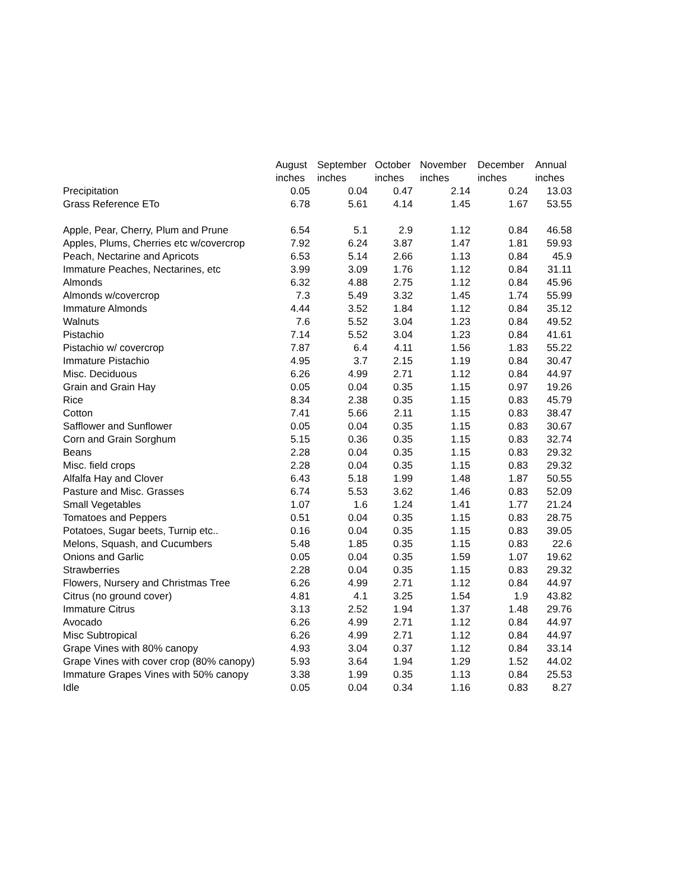| | August | September | October | November | December | Annual |
| --- | --- | --- | --- | --- | --- | --- |
| | inches | inches | inches | inches | inches | inches |
| Precipitation | 0.05 | 0.04 | 0.47 | 2.14 | 0.24 | 13.03 |
| Grass Reference ETo | 6.78 | 5.61 | 4.14 | 1.45 | 1.67 | 53.55 |
| Apple, Pear, Cherry, Plum and Prune | 6.54 | 5.1 | 2.9 | 1.12 | 0.84 | 46.58 |
| Apples, Plums, Cherries etc w/covercrop | 7.92 | 6.24 | 3.87 | 1.47 | 1.81 | 59.93 |
| Peach, Nectarine and Apricots | 6.53 | 5.14 | 2.66 | 1.13 | 0.84 | 45.9 |
| Immature Peaches, Nectarines, etc | 3.99 | 3.09 | 1.76 | 1.12 | 0.84 | 31.11 |
| Almonds | 6.32 | 4.88 | 2.75 | 1.12 | 0.84 | 45.96 |
| Almonds w/covercrop | 7.3 | 5.49 | 3.32 | 1.45 | 1.74 | 55.99 |
| Immature Almonds | 4.44 | 3.52 | 1.84 | 1.12 | 0.84 | 35.12 |
| Walnuts | 7.6 | 5.52 | 3.04 | 1.23 | 0.84 | 49.52 |
| Pistachio | 7.14 | 5.52 | 3.04 | 1.23 | 0.84 | 41.61 |
| Pistachio w/ covercrop | 7.87 | 6.4 | 4.11 | 1.56 | 1.83 | 55.22 |
| Immature Pistachio | 4.95 | 3.7 | 2.15 | 1.19 | 0.84 | 30.47 |
| Misc. Deciduous | 6.26 | 4.99 | 2.71 | 1.12 | 0.84 | 44.97 |
| Grain and Grain Hay | 0.05 | 0.04 | 0.35 | 1.15 | 0.97 | 19.26 |
| Rice | 8.34 | 2.38 | 0.35 | 1.15 | 0.83 | 45.79 |
| Cotton | 7.41 | 5.66 | 2.11 | 1.15 | 0.83 | 38.47 |
| Safflower and Sunflower | 0.05 | 0.04 | 0.35 | 1.15 | 0.83 | 30.67 |
| Corn and Grain Sorghum | 5.15 | 0.36 | 0.35 | 1.15 | 0.83 | 32.74 |
| Beans | 2.28 | 0.04 | 0.35 | 1.15 | 0.83 | 29.32 |
| Misc. field crops | 2.28 | 0.04 | 0.35 | 1.15 | 0.83 | 29.32 |
| Alfalfa Hay and Clover | 6.43 | 5.18 | 1.99 | 1.48 | 1.87 | 50.55 |
| Pasture and Misc. Grasses | 6.74 | 5.53 | 3.62 | 1.46 | 0.83 | 52.09 |
| Small Vegetables | 1.07 | 1.6 | 1.24 | 1.41 | 1.77 | 21.24 |
| Tomatoes and Peppers | 0.51 | 0.04 | 0.35 | 1.15 | 0.83 | 28.75 |
| Potatoes, Sugar beets, Turnip etc.. | 0.16 | 0.04 | 0.35 | 1.15 | 0.83 | 39.05 |
| Melons, Squash, and Cucumbers | 5.48 | 1.85 | 0.35 | 1.15 | 0.83 | 22.6 |
| Onions and Garlic | 0.05 | 0.04 | 0.35 | 1.59 | 1.07 | 19.62 |
| Strawberries | 2.28 | 0.04 | 0.35 | 1.15 | 0.83 | 29.32 |
| Flowers, Nursery and Christmas Tree | 6.26 | 4.99 | 2.71 | 1.12 | 0.84 | 44.97 |
| Citrus (no ground cover) | 4.81 | 4.1 | 3.25 | 1.54 | 1.9 | 43.82 |
| Immature Citrus | 3.13 | 2.52 | 1.94 | 1.37 | 1.48 | 29.76 |
| Avocado | 6.26 | 4.99 | 2.71 | 1.12 | 0.84 | 44.97 |
| Misc Subtropical | 6.26 | 4.99 | 2.71 | 1.12 | 0.84 | 44.97 |
| Grape Vines with 80% canopy | 4.93 | 3.04 | 0.37 | 1.12 | 0.84 | 33.14 |
| Grape Vines with cover crop (80% canopy) | 5.93 | 3.64 | 1.94 | 1.29 | 1.52 | 44.02 |
| Immature Grapes Vines with 50% canopy | 3.38 | 1.99 | 0.35 | 1.13 | 0.84 | 25.53 |
| Idle | 0.05 | 0.04 | 0.34 | 1.16 | 0.83 | 8.27 |